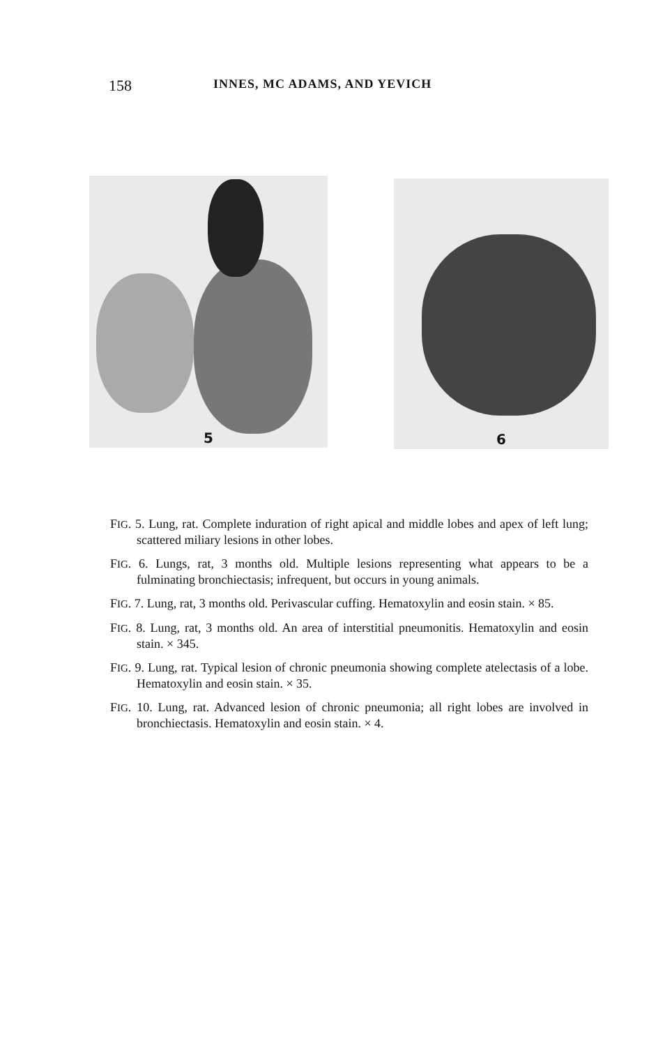158 INNES, MC ADAMS, AND YEVICH
5
6
FIG. 5. Lung, rat. Complete induration of right apical and middle lobes and apex of left lung; scattered miliary lesions in other lobes.
FIG. 6. Lungs, rat, 3 months old. Multiple lesions representing what appears to be a fulminating bronchiectasis; infrequent, but occurs in young animals.
FIG. 7. Lung, rat, 3 months old. Perivascular cuffing. Hematoxylin and eosin stain. × 85.
FIG. 8. Lung, rat, 3 months old. An area of interstitial pneumonitis. Hematoxylin and eosin stain. × 345.
FIG. 9. Lung, rat. Typical lesion of chronic pneumonia showing complete atelectasis of a lobe. Hematoxylin and eosin stain. × 35.
FIG. 10. Lung, rat. Advanced lesion of chronic pneumonia; all right lobes are involved in bronchiectasis. Hematoxylin and eosin stain. × 4.